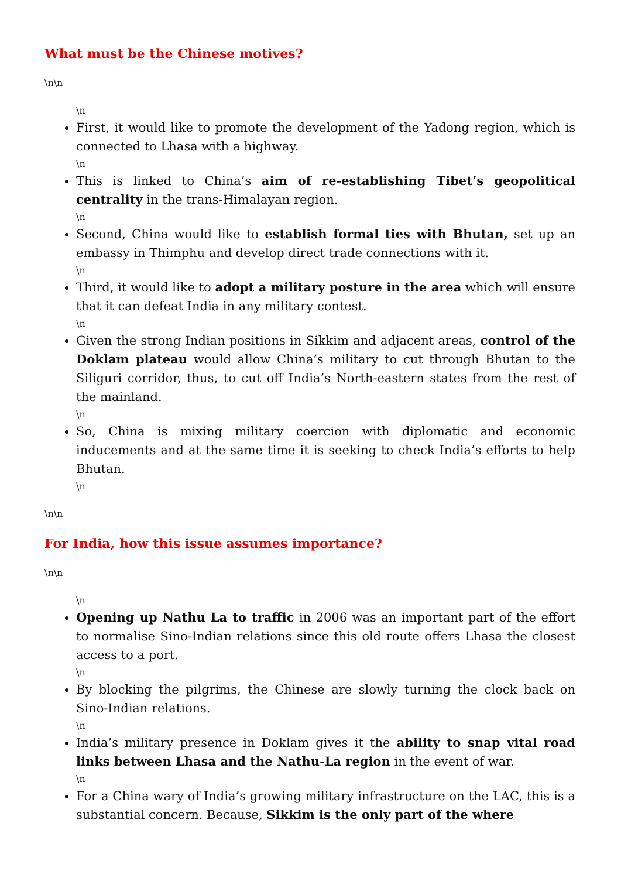What must be the Chinese motives?
\n\n
\n
First, it would like to promote the development of the Yadong region, which is connected to Lhasa with a highway.
\n
This is linked to China’s aim of re-establishing Tibet’s geopolitical centrality in the trans-Himalayan region.
\n
Second, China would like to establish formal ties with Bhutan, set up an embassy in Thimphu and develop direct trade connections with it.
\n
Third, it would like to adopt a military posture in the area which will ensure that it can defeat India in any military contest.
\n
Given the strong Indian positions in Sikkim and adjacent areas, control of the Doklam plateau would allow China’s military to cut through Bhutan to the Siliguri corridor, thus, to cut off India’s North-eastern states from the rest of the mainland.
\n
So, China is mixing military coercion with diplomatic and economic inducements and at the same time it is seeking to check India’s efforts to help Bhutan.
\n
\n\n
For India, how this issue assumes importance?
\n\n
\n
Opening up Nathu La to traffic in 2006 was an important part of the effort to normalise Sino-Indian relations since this old route offers Lhasa the closest access to a port.
\n
By blocking the pilgrims, the Chinese are slowly turning the clock back on Sino-Indian relations.
\n
India’s military presence in Doklam gives it the ability to snap vital road links between Lhasa and the Nathu-La region in the event of war.
\n
For a China wary of India’s growing military infrastructure on the LAC, this is a substantial concern. Because, Sikkim is the only part of the where